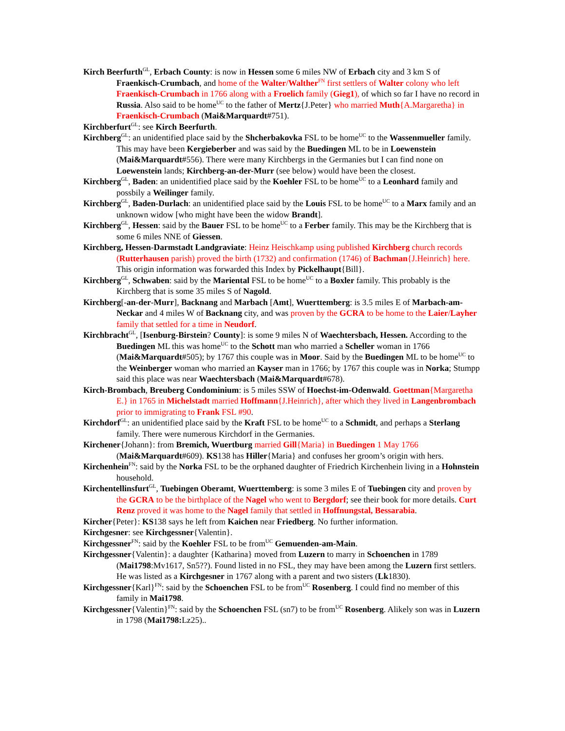Kirch Beerfurth<sup>GL</sup>, Erbach County: is now in Hessen some 6 miles NW of Erbach city and 3 km S of Fraenkisch-Crumbach, and home of the Walter/Walther<sup>FN</sup> first settlers of Walter colony who left Fraenkisch-Crumbach in 1766 along with a Froelich family (Gieg1), of which so far I have no record in Russia. Also said to be home<sup>UC</sup> to the father of Mertz{J.Peter} who married Muth{A.Margaretha} in Fraenkisch-Crumbach (Mai&Marquardt#751).
Kirchberfurt<sup>GL</sup>: see Kirch Beerfurth.
Kirchberg<sup>GL</sup>: an unidentified place said by the Shcherbakovka FSL to be home<sup>UC</sup> to the Wassenmueller family. This may have been Kergieberber and was said by the Buedingen ML to be in Loewenstein (Mai&Marquardt#556). There were many Kirchbergs in the Germanies but I can find none on Loewenstein lands; Kirchberg-an-der-Murr (see below) would have been the closest.
Kirchberg<sup>GL</sup>, Baden: an unidentified place said by the Koehler FSL to be home<sup>UC</sup> to a Leonhard family and possbily a Weilinger family.
Kirchberg<sup>GL</sup>, Baden-Durlach: an unidentified place said by the Louis FSL to be home<sup>UC</sup> to a Marx family and an unknown widow [who might have been the widow Brandt].
Kirchberg<sup>GL</sup>, Hessen: said by the Bauer FSL to be home<sup>UC</sup> to a Ferber family. This may be the Kirchberg that is some 6 miles NNE of Giessen.
Kirchberg, Hessen-Darmstadt Landgraviate: Heinz Heischkamp using published Kirchberg church records (Rutterhausen parish) proved the birth (1732) and confirmation (1746) of Bachman{J.Heinrich} here. This origin information was forwarded this Index by Pickelhaupt{Bill}.
Kirchberg<sup>GL</sup>, Schwaben: said by the Mariental FSL to be home<sup>UC</sup> to a Boxler family. This probably is the Kirchberg that is some 35 miles S of Nagold.
Kirchberg[-an-der-Murr], Backnang and Marbach [Amt], Wuerttemberg: is 3.5 miles E of Marbach-am-Neckar and 4 miles W of Backnang city, and was proven by the GCRA to be home to the Laier/Layher family that settled for a time in Neudorf.
Kirchbracht<sup>GL</sup>, [Isenburg-Birstein? County]: is some 9 miles N of Waechtersbach, Hessen. According to the Buedingen ML this was home<sup>UC</sup> to the Schott man who married a Scheller woman in 1766 (Mai&Marquardt#505); by 1767 this couple was in Moor. Said by the Buedingen ML to be home<sup>UC</sup> to the Weinberger woman who married an Kayser man in 1766; by 1767 this couple was in Norka; Stumpp said this place was near Waechtersbach (Mai&Marquardt#678).
Kirch-Brombach, Breuberg Condominium: is 5 miles SSW of Hoechst-im-Odenwald. Goettman{Margaretha E.} in 1765 in Michelstadt married Hoffmann{J.Heinrich}, after which they lived in Langenbrombach prior to immigrating to Frank FSL #90.
Kirchdorf<sup>GL</sup>: an unidentified place said by the Kraft FSL to be home<sup>UC</sup> to a Schmidt, and perhaps a Sterlang family. There were numerous Kirchdorf in the Germanies.
Kirchener{Johann}: from Bremich, Wuertburg married Gill{Maria} in Buedingen 1 May 1766 (Mai&Marquardt#609). KS138 has Hiller{Maria} and confuses her groom’s origin with hers.
Kirchenhein<sup>FN</sup>: said by the Norka FSL to be the orphaned daughter of Friedrich Kirchenhein living in a Hohnstein household.
Kirchentellinsfurt<sup>GL</sup>, Tuebingen Oberamt, Wuerttemberg: is some 3 miles E of Tuebingen city and proven by the GCRA to be the birthplace of the Nagel who went to Bergdorf; see their book for more details. Curt Renz proved it was home to the Nagel family that settled in Hoffnungstal, Bessarabia.
Kircher{Peter}: KS138 says he left from Kaichen near Friedberg. No further information.
Kirchgesner: see Kirchgessner{Valentin}.
Kirchgessner<sup>FN</sup>: said by the Koehler FSL to be from<sup>UC</sup> Gemuenden-am-Main.
Kirchgessner{Valentin}: a daughter {Katharina} moved from Luzern to marry in Schoenchen in 1789 (Mai1798:Mv1617, Sn5??). Found listed in no FSL, they may have been among the Luzern first settlers. He was listed as a Kirchgesner in 1767 along with a parent and two sisters (Lk1830).
Kirchgessner{Karl}<sup>FN</sup>: said by the Schoenchen FSL to be from<sup>UC</sup> Rosenberg. I could find no member of this family in Mai1798.
Kirchgessner{Valentin}<sup>FN</sup>: said by the Schoenchen FSL (sn7) to be from<sup>UC</sup> Rosenberg. Alikely son was in Luzern in 1798 (Mai1798: Lz25)..